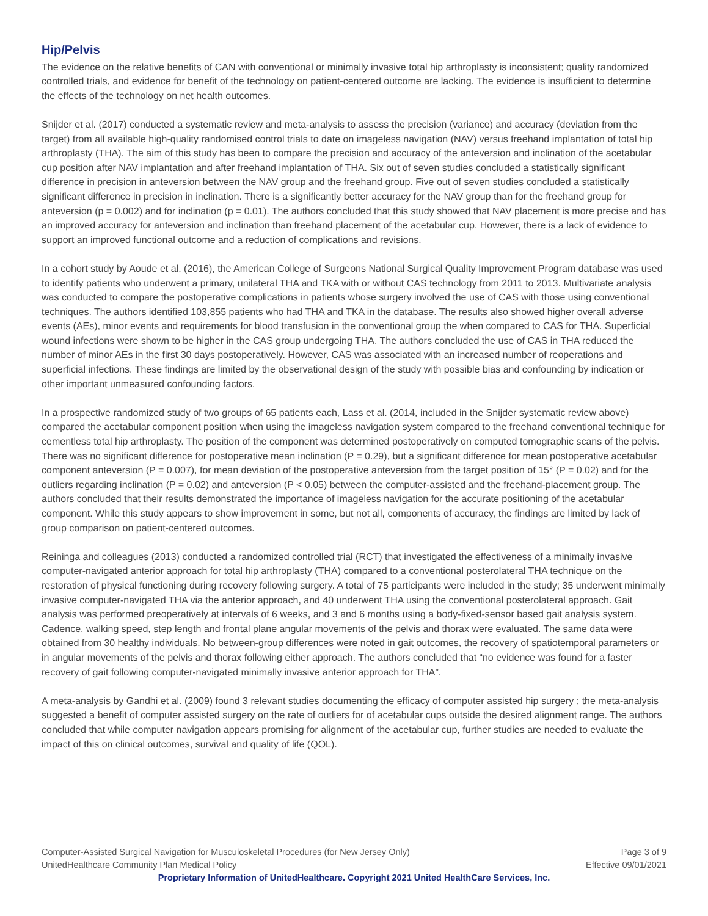Hip/Pelvis
The evidence on the relative benefits of CAN with conventional or minimally invasive total hip arthroplasty is inconsistent; quality randomized controlled trials, and evidence for benefit of the technology on patient-centered outcome are lacking. The evidence is insufficient to determine the effects of the technology on net health outcomes.
Snijder et al. (2017) conducted a systematic review and meta-analysis to assess the precision (variance) and accuracy (deviation from the target) from all available high-quality randomised control trials to date on imageless navigation (NAV) versus freehand implantation of total hip arthroplasty (THA). The aim of this study has been to compare the precision and accuracy of the anteversion and inclination of the acetabular cup position after NAV implantation and after freehand implantation of THA. Six out of seven studies concluded a statistically significant difference in precision in anteversion between the NAV group and the freehand group. Five out of seven studies concluded a statistically significant difference in precision in inclination. There is a significantly better accuracy for the NAV group than for the freehand group for anteversion (p = 0.002) and for inclination (p = 0.01). The authors concluded that this study showed that NAV placement is more precise and has an improved accuracy for anteversion and inclination than freehand placement of the acetabular cup. However, there is a lack of evidence to support an improved functional outcome and a reduction of complications and revisions.
In a cohort study by Aoude et al. (2016), the American College of Surgeons National Surgical Quality Improvement Program database was used to identify patients who underwent a primary, unilateral THA and TKA with or without CAS technology from 2011 to 2013. Multivariate analysis was conducted to compare the postoperative complications in patients whose surgery involved the use of CAS with those using conventional techniques. The authors identified 103,855 patients who had THA and TKA in the database. The results also showed higher overall adverse events (AEs), minor events and requirements for blood transfusion in the conventional group the when compared to CAS for THA. Superficial wound infections were shown to be higher in the CAS group undergoing THA. The authors concluded the use of CAS in THA reduced the number of minor AEs in the first 30 days postoperatively. However, CAS was associated with an increased number of reoperations and superficial infections. These findings are limited by the observational design of the study with possible bias and confounding by indication or other important unmeasured confounding factors.
In a prospective randomized study of two groups of 65 patients each, Lass et al. (2014, included in the Snijder systematic review above) compared the acetabular component position when using the imageless navigation system compared to the freehand conventional technique for cementless total hip arthroplasty. The position of the component was determined postoperatively on computed tomographic scans of the pelvis. There was no significant difference for postoperative mean inclination (P = 0.29), but a significant difference for mean postoperative acetabular component anteversion (P = 0.007), for mean deviation of the postoperative anteversion from the target position of 15° (P = 0.02) and for the outliers regarding inclination (P = 0.02) and anteversion (P < 0.05) between the computer-assisted and the freehand-placement group. The authors concluded that their results demonstrated the importance of imageless navigation for the accurate positioning of the acetabular component. While this study appears to show improvement in some, but not all, components of accuracy, the findings are limited by lack of group comparison on patient-centered outcomes.
Reininga and colleagues (2013) conducted a randomized controlled trial (RCT) that investigated the effectiveness of a minimally invasive computer-navigated anterior approach for total hip arthroplasty (THA) compared to a conventional posterolateral THA technique on the restoration of physical functioning during recovery following surgery. A total of 75 participants were included in the study; 35 underwent minimally invasive computer-navigated THA via the anterior approach, and 40 underwent THA using the conventional posterolateral approach. Gait analysis was performed preoperatively at intervals of 6 weeks, and 3 and 6 months using a body-fixed-sensor based gait analysis system. Cadence, walking speed, step length and frontal plane angular movements of the pelvis and thorax were evaluated. The same data were obtained from 30 healthy individuals. No between-group differences were noted in gait outcomes, the recovery of spatiotemporal parameters or in angular movements of the pelvis and thorax following either approach. The authors concluded that “no evidence was found for a faster recovery of gait following computer-navigated minimally invasive anterior approach for THA”.
A meta-analysis by Gandhi et al. (2009) found 3 relevant studies documenting the efficacy of computer assisted hip surgery ; the meta-analysis suggested a benefit of computer assisted surgery on the rate of outliers for of acetabular cups outside the desired alignment range. The authors concluded that while computer navigation appears promising for alignment of the acetabular cup, further studies are needed to evaluate the impact of this on clinical outcomes, survival and quality of life (QOL).
Computer-Assisted Surgical Navigation for Musculoskeletal Procedures (for New Jersey Only) Page 3 of 9
UnitedHealthcare Community Plan Medical Policy Effective 09/01/2021
Proprietary Information of UnitedHealthcare. Copyright 2021 United HealthCare Services, Inc.